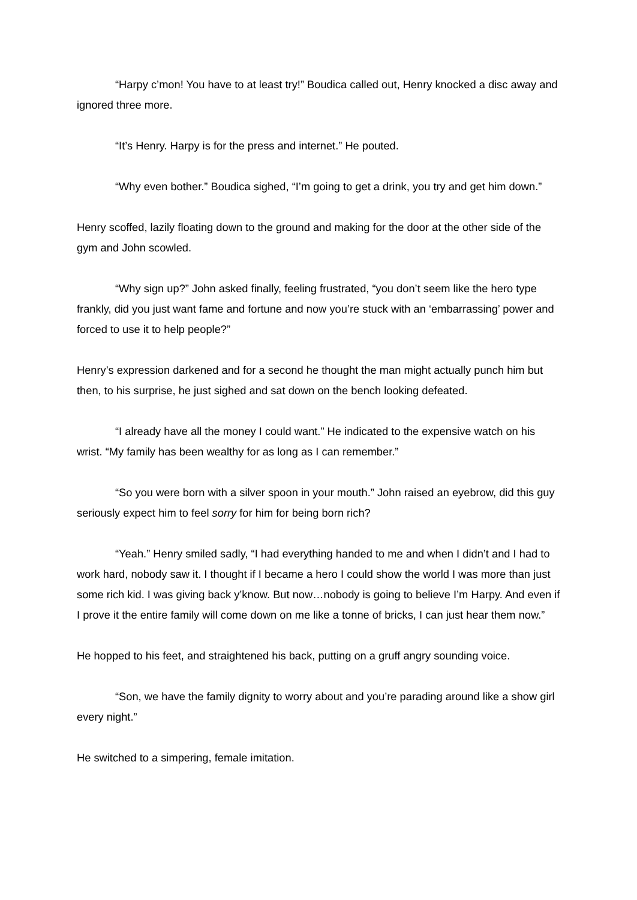“Harpy c’mon! You have to at least try!” Boudica called out, Henry knocked a disc away and ignored three more.
“It’s Henry. Harpy is for the press and internet.” He pouted.
“Why even bother.” Boudica sighed, “I’m going to get a drink, you try and get him down.”
Henry scoffed, lazily floating down to the ground and making for the door at the other side of the gym and John scowled.
“Why sign up?” John asked finally, feeling frustrated, “you don’t seem like the hero type frankly, did you just want fame and fortune and now you’re stuck with an ‘embarrassing’ power and forced to use it to help people?”
Henry’s expression darkened and for a second he thought the man might actually punch him but then, to his surprise, he just sighed and sat down on the bench looking defeated.
“I already have all the money I could want.” He indicated to the expensive watch on his wrist. “My family has been wealthy for as long as I can remember.”
“So you were born with a silver spoon in your mouth.” John raised an eyebrow, did this guy seriously expect him to feel sorry for him for being born rich?
“Yeah.” Henry smiled sadly, “I had everything handed to me and when I didn’t and I had to work hard, nobody saw it. I thought if I became a hero I could show the world I was more than just some rich kid. I was giving back y’know. But now…nobody is going to believe I’m Harpy. And even if I prove it the entire family will come down on me like a tonne of bricks, I can just hear them now.”
He hopped to his feet, and straightened his back, putting on a gruff angry sounding voice.
“Son, we have the family dignity to worry about and you’re parading around like a show girl every night.”
He switched to a simpering, female imitation.